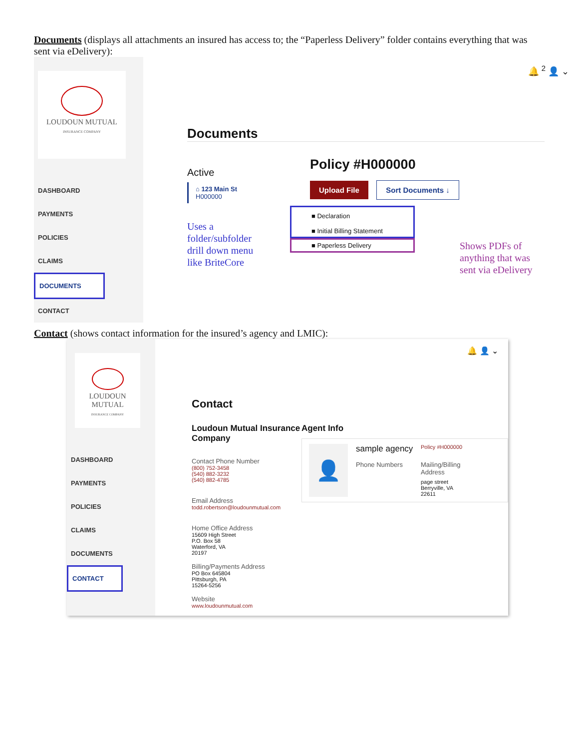Documents (displays all attachments an insured has access to; the “Paperless Delivery” folder contains everything that was sent via eDelivery):
LOUDOUN MUTUAL
INSURANCE COMPANY
DASHBOARD
PAYMENTS
POLICIES
CLAIMS
DOCUMENTS
CONTACT
🔔 <sup>2</sup> 👤 ⌄
Documents
Active
⌂ 123 Main St
H000000
Uses a
folder/subfolder
drill down menu
like BriteCore
Policy #H000000
Upload File Sort Documents ↓
■ Declaration
■ Initial Billing Statement
■ Paperless Delivery
Shows PDFs of
anything that was
sent via eDelivery
Contact (shows contact information for the insured’s agency and LMIC):
LOUDOUN MUTUAL
INSURANCE COMPANY
DASHBOARD
PAYMENTS
POLICIES
CLAIMS
DOCUMENTS
CONTACT
🔔 👤 ⌄
Contact
Loudoun Mutual Insurance Company
Contact Phone Number
(800) 752-3458
(540) 882-3232
(540) 882-4785
Email Address
todd.robertson@loudounmutual.com
Home Office Address
15609 High Street
P.O. Box 58
Waterford, VA
20197
Billing/Payments Address
PO Box 645804
Pittsburgh, PA
15264-5256
Website
www.loudounmutual.com
Agent Info
👤
sample agency
Phone Numbers
Policy #H000000
Mailing/Billing Address
page street
Berryville, VA
22611